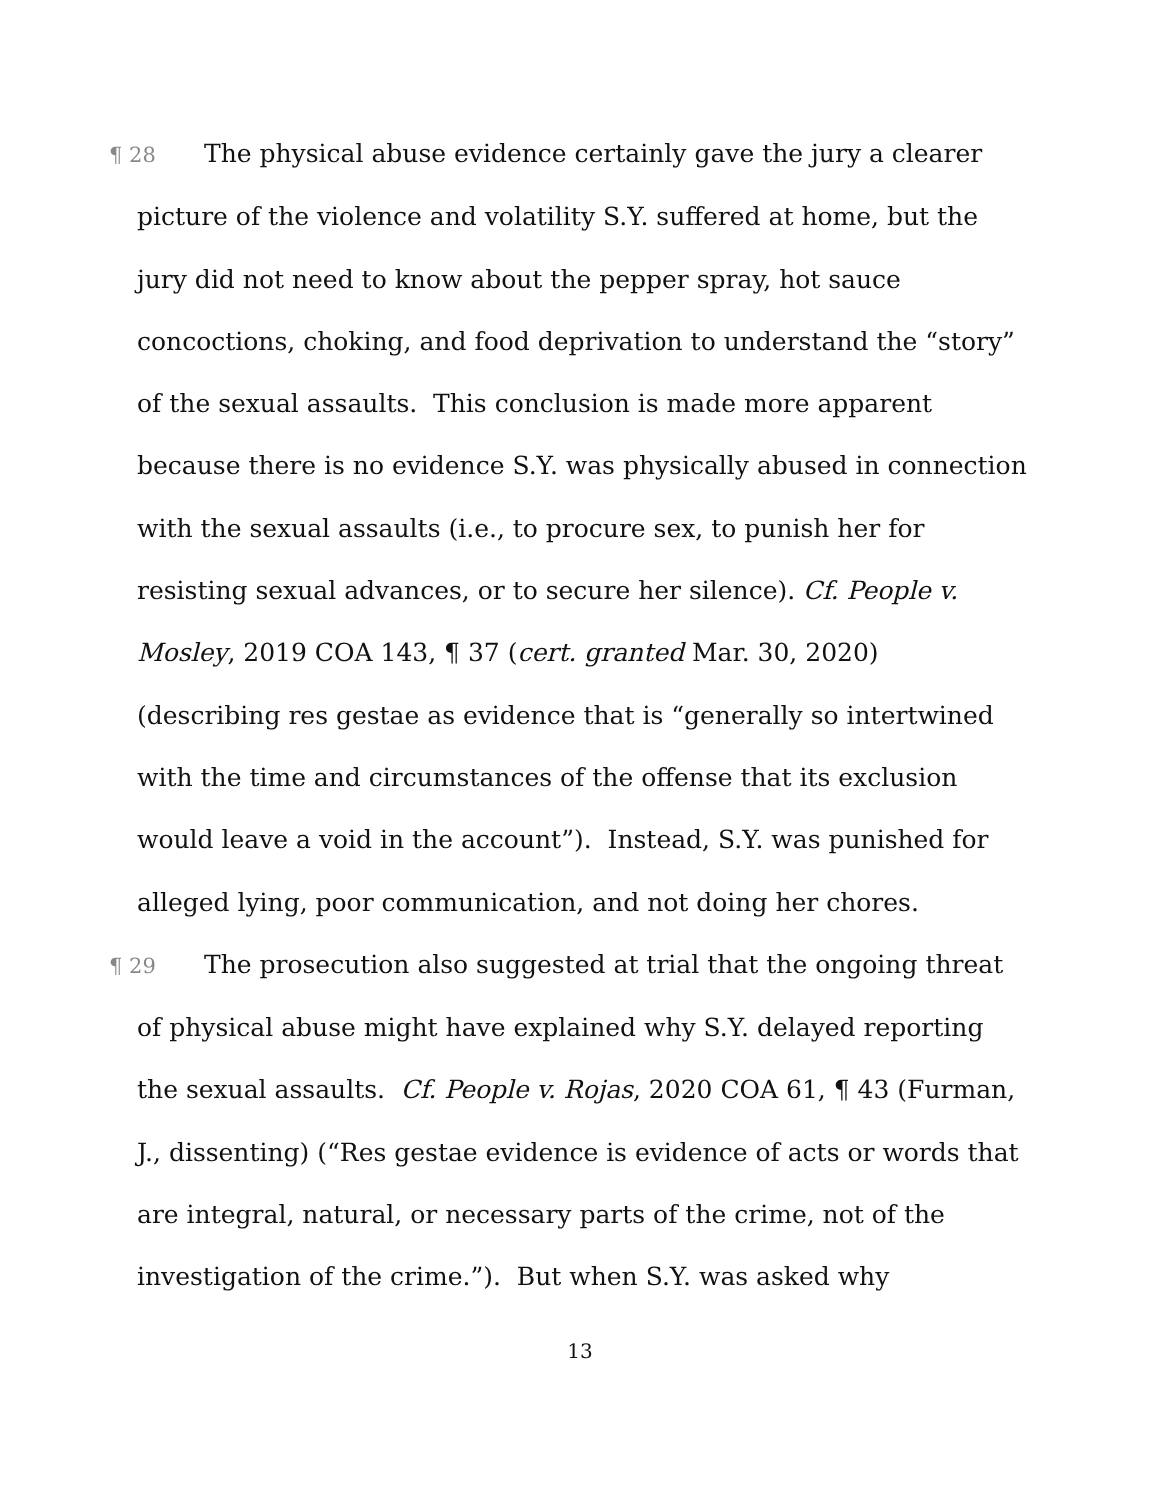¶ 28 The physical abuse evidence certainly gave the jury a clearer picture of the violence and volatility S.Y. suffered at home, but the jury did not need to know about the pepper spray, hot sauce concoctions, choking, and food deprivation to understand the “story” of the sexual assaults. This conclusion is made more apparent because there is no evidence S.Y. was physically abused in connection with the sexual assaults (i.e., to procure sex, to punish her for resisting sexual advances, or to secure her silence). Cf. People v. Mosley, 2019 COA 143, ¶ 37 (cert. granted Mar. 30, 2020) (describing res gestae as evidence that is “generally so intertwined with the time and circumstances of the offense that its exclusion would leave a void in the account”). Instead, S.Y. was punished for alleged lying, poor communication, and not doing her chores.
¶ 29 The prosecution also suggested at trial that the ongoing threat of physical abuse might have explained why S.Y. delayed reporting the sexual assaults. Cf. People v. Rojas, 2020 COA 61, ¶ 43 (Furman, J., dissenting) (“Res gestae evidence is evidence of acts or words that are integral, natural, or necessary parts of the crime, not of the investigation of the crime.”). But when S.Y. was asked why
13